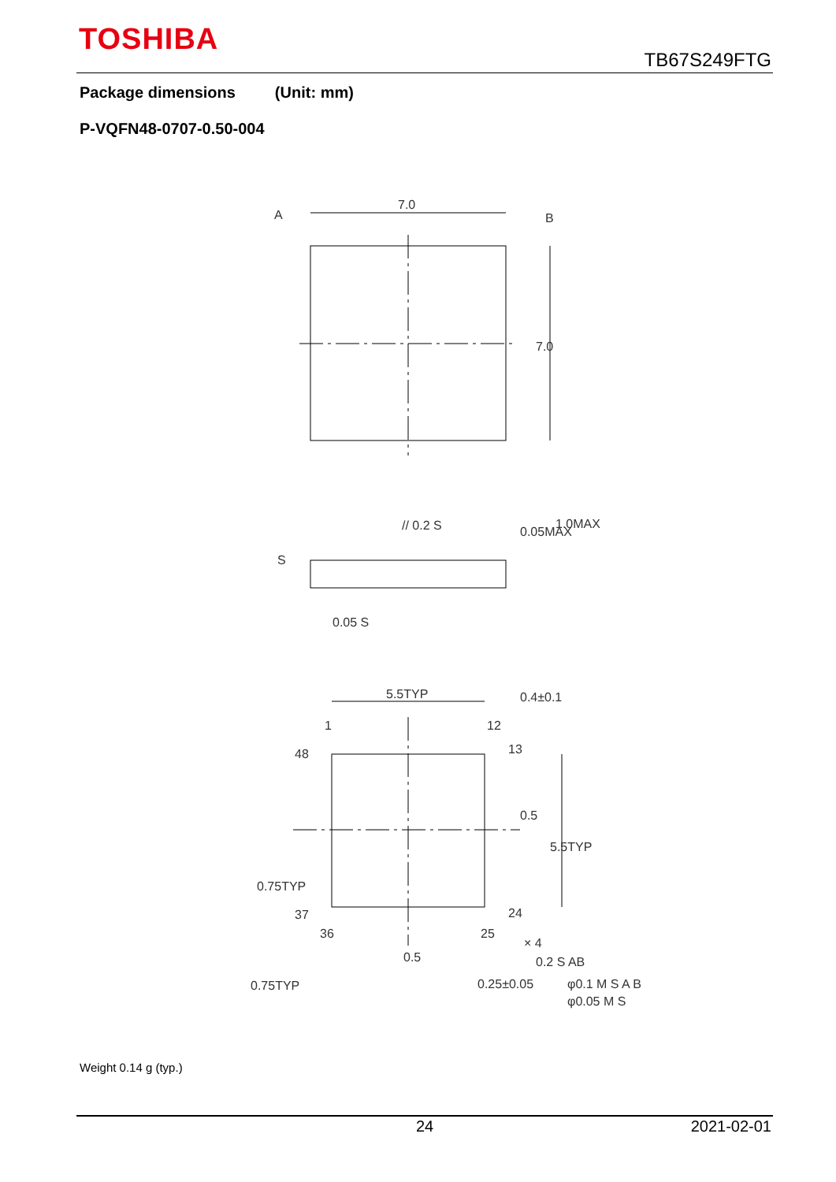TOSHIBA
TB67S249FTG
Package dimensions (Unit: mm)
P-VQFN48-0707-0.50-004
7.0
A
B
7.0
0.05MAX
1.0MAX
// 0.2 S
S
0.05 S
5.5TYP
0.4±0.1
1
12
48
13
0.5
5.5TYP
0.75TYP
37
24
36
25
× 4
0.5
0.2 S AB
0.75TYP
0.25±0.05
φ0.1 M S A B
φ0.05 M S
Weight 0.14 g (typ.)
24 2021-02-01